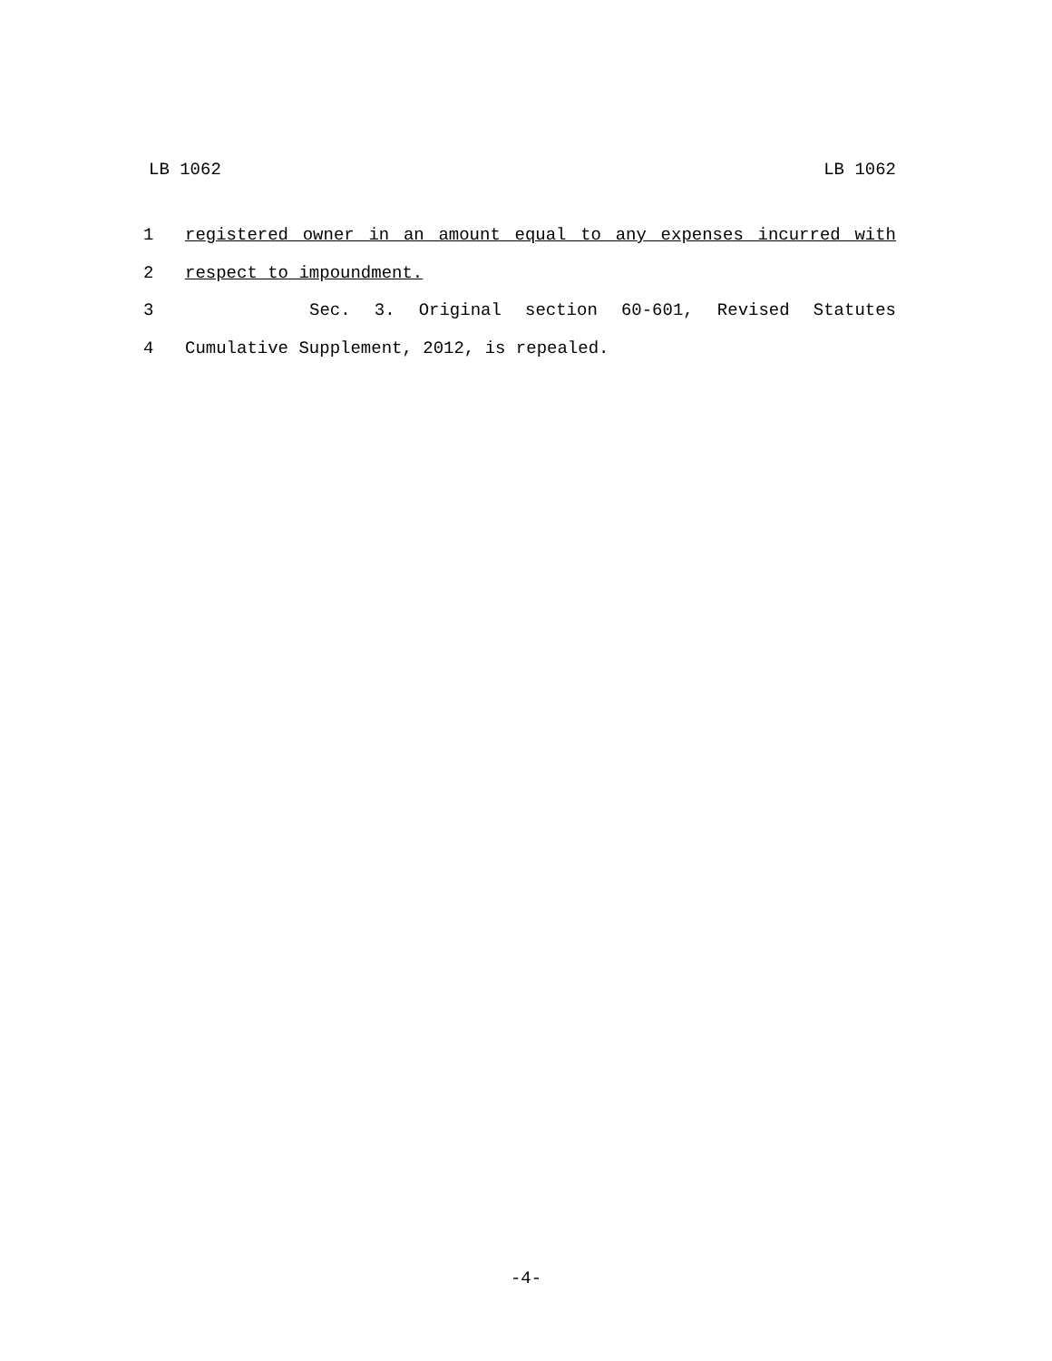LB 1062 LB 1062
1 registered owner in an amount equal to any expenses incurred with
2 respect to impoundment.
3 Sec. 3. Original section 60-601, Revised Statutes
4 Cumulative Supplement, 2012, is repealed.
-4-